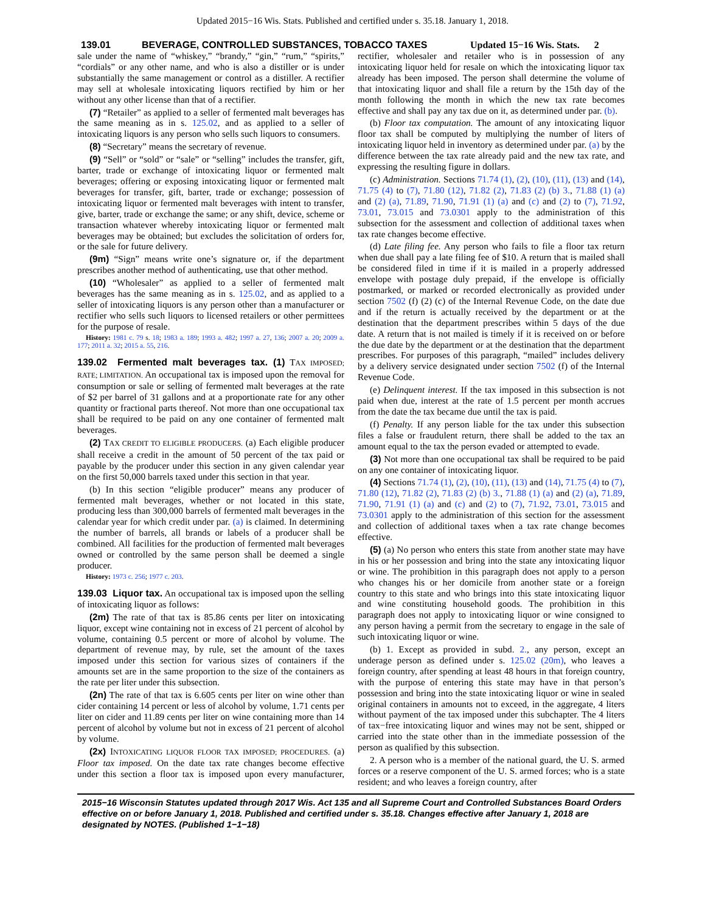Updated 2015−16 Wis. Stats. Published and certified under s. 35.18. January 1, 2018.
139.01 BEVERAGE, CONTROLLED SUBSTANCES, TOBACCO TAXES Updated 15−16 Wis. Stats. 2
sale under the name of “whiskey,” “brandy,” “gin,” “rum,” “spirits,” “cordials” or any other name, and who is also a distiller or is under substantially the same management or control as a distiller. A rectifier may sell at wholesale intoxicating liquors rectified by him or her without any other license than that of a rectifier.
(7) “Retailer” as applied to a seller of fermented malt beverages has the same meaning as in s. 125.02, and as applied to a seller of intoxicating liquors is any person who sells such liquors to consumers.
(8) “Secretary” means the secretary of revenue.
(9) “Sell” or “sold” or “sale” or “selling” includes the transfer, gift, barter, trade or exchange of intoxicating liquor or fermented malt beverages; offering or exposing intoxicating liquor or fermented malt beverages for transfer, gift, barter, trade or exchange; possession of intoxicating liquor or fermented malt beverages with intent to transfer, give, barter, trade or exchange the same; or any shift, device, scheme or transaction whatever whereby intoxicating liquor or fermented malt beverages may be obtained; but excludes the solicitation of orders for, or the sale for future delivery.
(9m) “Sign” means write one’s signature or, if the department prescribes another method of authenticating, use that other method.
(10) “Wholesaler” as applied to a seller of fermented malt beverages has the same meaning as in s. 125.02, and as applied to a seller of intoxicating liquors is any person other than a manufacturer or rectifier who sells such liquors to licensed retailers or other permittees for the purpose of resale.
History: 1981 c. 79 s. 18; 1983 a. 189; 1993 a. 482; 1997 a. 27, 136; 2007 a. 20; 2009 a. 177; 2011 a. 32; 2015 a. 55, 216.
139.02 Fermented malt beverages tax. (1) TAX IMPOSED; RATE; LIMITATION. An occupational tax is imposed upon the removal for consumption or sale or selling of fermented malt beverages at the rate of $2 per barrel of 31 gallons and at a proportionate rate for any other quantity or fractional parts thereof. Not more than one occupational tax shall be required to be paid on any one container of fermented malt beverages.
(2) TAX CREDIT TO ELIGIBLE PRODUCERS. (a) Each eligible producer shall receive a credit in the amount of 50 percent of the tax paid or payable by the producer under this section in any given calendar year on the first 50,000 barrels taxed under this section in that year.
(b) In this section “eligible producer” means any producer of fermented malt beverages, whether or not located in this state, producing less than 300,000 barrels of fermented malt beverages in the calendar year for which credit under par. (a) is claimed. In determining the number of barrels, all brands or labels of a producer shall be combined. All facilities for the production of fermented malt beverages owned or controlled by the same person shall be deemed a single producer.
History: 1973 c. 256; 1977 c. 203.
139.03 Liquor tax. An occupational tax is imposed upon the selling of intoxicating liquor as follows:
(2m) The rate of that tax is 85.86 cents per liter on intoxicating liquor, except wine containing not in excess of 21 percent of alcohol by volume, containing 0.5 percent or more of alcohol by volume. The department of revenue may, by rule, set the amount of the taxes imposed under this section for various sizes of containers if the amounts set are in the same proportion to the size of the containers as the rate per liter under this subsection.
(2n) The rate of that tax is 6.605 cents per liter on wine other than cider containing 14 percent or less of alcohol by volume, 1.71 cents per liter on cider and 11.89 cents per liter on wine containing more than 14 percent of alcohol by volume but not in excess of 21 percent of alcohol by volume.
(2x) INTOXICATING LIQUOR FLOOR TAX IMPOSED; PROCEDURES. (a) Floor tax imposed. On the date tax rate changes become effective under this section a floor tax is imposed upon every manufacturer, rectifier, wholesaler and retailer who is in possession of any intoxicating liquor held for resale on which the intoxicating liquor tax already has been imposed. The person shall determine the volume of that intoxicating liquor and shall file a return by the 15th day of the month following the month in which the new tax rate becomes effective and shall pay any tax due on it, as determined under par. (b).
(b) Floor tax computation. The amount of any intoxicating liquor floor tax shall be computed by multiplying the number of liters of intoxicating liquor held in inventory as determined under par. (a) by the difference between the tax rate already paid and the new tax rate, and expressing the resulting figure in dollars.
(c) Administration. Sections 71.74 (1), (2), (10), (11), (13) and (14), 71.75 (4) to (7), 71.80 (12), 71.82 (2), 71.83 (2) (b) 3., 71.88 (1) (a) and (2) (a), 71.89, 71.90, 71.91 (1) (a) and (c) and (2) to (7), 71.92, 73.01, 73.015 and 73.0301 apply to the administration of this subsection for the assessment and collection of additional taxes when tax rate changes become effective.
(d) Late filing fee. Any person who fails to file a floor tax return when due shall pay a late filing fee of $10. A return that is mailed shall be considered filed in time if it is mailed in a properly addressed envelope with postage duly prepaid, if the envelope is officially postmarked, or marked or recorded electronically as provided under section 7502 (f) (2) (c) of the Internal Revenue Code, on the date due and if the return is actually received by the department or at the destination that the department prescribes within 5 days of the due date. A return that is not mailed is timely if it is received on or before the due date by the department or at the destination that the department prescribes. For purposes of this paragraph, “mailed” includes delivery by a delivery service designated under section 7502 (f) of the Internal Revenue Code.
(e) Delinquent interest. If the tax imposed in this subsection is not paid when due, interest at the rate of 1.5 percent per month accrues from the date the tax became due until the tax is paid.
(f) Penalty. If any person liable for the tax under this subsection files a false or fraudulent return, there shall be added to the tax an amount equal to the tax the person evaded or attempted to evade.
(3) Not more than one occupational tax shall be required to be paid on any one container of intoxicating liquor.
(4) Sections 71.74 (1), (2), (10), (11), (13) and (14), 71.75 (4) to (7), 71.80 (12), 71.82 (2), 71.83 (2) (b) 3., 71.88 (1) (a) and (2) (a), 71.89, 71.90, 71.91 (1) (a) and (c) and (2) to (7), 71.92, 73.01, 73.015 and 73.0301 apply to the administration of this section for the assessment and collection of additional taxes when a tax rate change becomes effective.
(5) (a) No person who enters this state from another state may have in his or her possession and bring into the state any intoxicating liquor or wine. The prohibition in this paragraph does not apply to a person who changes his or her domicile from another state or a foreign country to this state and who brings into this state intoxicating liquor and wine constituting household goods. The prohibition in this paragraph does not apply to intoxicating liquor or wine consigned to any person having a permit from the secretary to engage in the sale of such intoxicating liquor or wine.
(b) 1. Except as provided in subd. 2., any person, except an underage person as defined under s. 125.02 (20m), who leaves a foreign country, after spending at least 48 hours in that foreign country, with the purpose of entering this state may have in that person’s possession and bring into the state intoxicating liquor or wine in sealed original containers in amounts not to exceed, in the aggregate, 4 liters without payment of the tax imposed under this subchapter. The 4 liters of tax−free intoxicating liquor and wines may not be sent, shipped or carried into the state other than in the immediate possession of the person as qualified by this subsection.
2. A person who is a member of the national guard, the U. S. armed forces or a reserve component of the U. S. armed forces; who is a state resident; and who leaves a foreign country, after
2015−16 Wisconsin Statutes updated through 2017 Wis. Act 135 and all Supreme Court and Controlled Substances Board Orders effective on or before January 1, 2018. Published and certified under s. 35.18. Changes effective after January 1, 2018 are designated by NOTES. (Published 1−1−18)